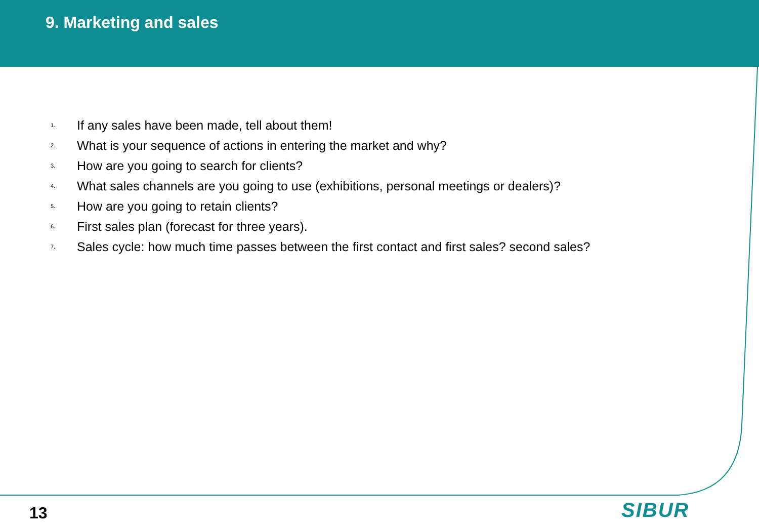9. Marketing and sales
1. If any sales have been made, tell about them!
2. What is your sequence of actions in entering the market and why?
3. How are you going to search for clients?
4. What sales channels are you going to use (exhibitions, personal meetings or dealers)?
5. How are you going to retain clients?
6. First sales plan (forecast for three years).
7. Sales cycle: how much time passes between the first contact and first sales? second sales?
13 SIBUR